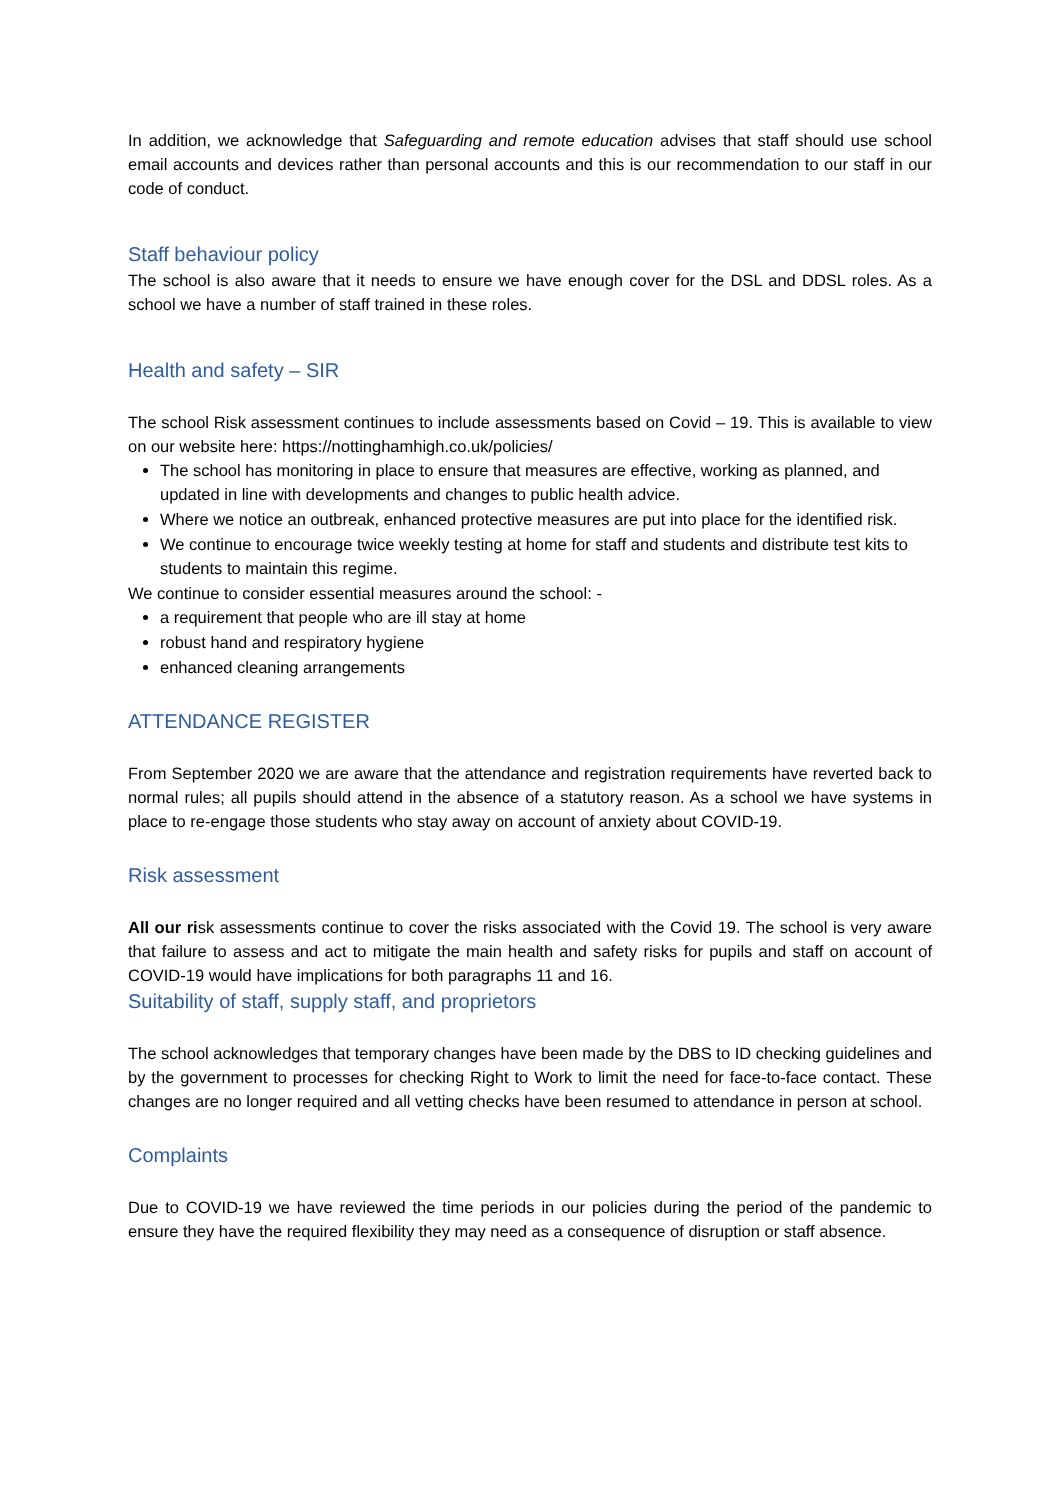In addition, we acknowledge that Safeguarding and remote education advises that staff should use school email accounts and devices rather than personal accounts and this is our recommendation to our staff in our code of conduct.
Staff behaviour policy
The school is also aware that it needs to ensure we have enough cover for the DSL and DDSL roles. As a school we have a number of staff trained in these roles.
Health and safety – SIR
The school Risk assessment continues to include assessments based on Covid – 19. This is available to view on our website here: https://nottinghamhigh.co.uk/policies/
The school has monitoring in place to ensure that measures are effective, working as planned, and updated in line with developments and changes to public health advice.
Where we notice an outbreak, enhanced protective measures are put into place for the identified risk.
We continue to encourage twice weekly testing at home for staff and students and distribute test kits to students to maintain this regime.
We continue to consider essential measures around the school: -
a requirement that people who are ill stay at home
robust hand and respiratory hygiene
enhanced cleaning arrangements
ATTENDANCE REGISTER
From September 2020 we are aware that the attendance and registration requirements have reverted back to normal rules; all pupils should attend in the absence of a statutory reason. As a school we have systems in place to re-engage those students who stay away on account of anxiety about COVID-19.
Risk assessment
All our risk assessments continue to cover the risks associated with the Covid 19. The school is very aware that failure to assess and act to mitigate the main health and safety risks for pupils and staff on account of COVID-19 would have implications for both paragraphs 11 and 16.
Suitability of staff, supply staff, and proprietors
The school acknowledges that temporary changes have been made by the DBS to ID checking guidelines and by the government to processes for checking Right to Work to limit the need for face-to-face contact. These changes are no longer required and all vetting checks have been resumed to attendance in person at school.
Complaints
Due to COVID-19 we have reviewed the time periods in our policies during the period of the pandemic to ensure they have the required flexibility they may need as a consequence of disruption or staff absence.